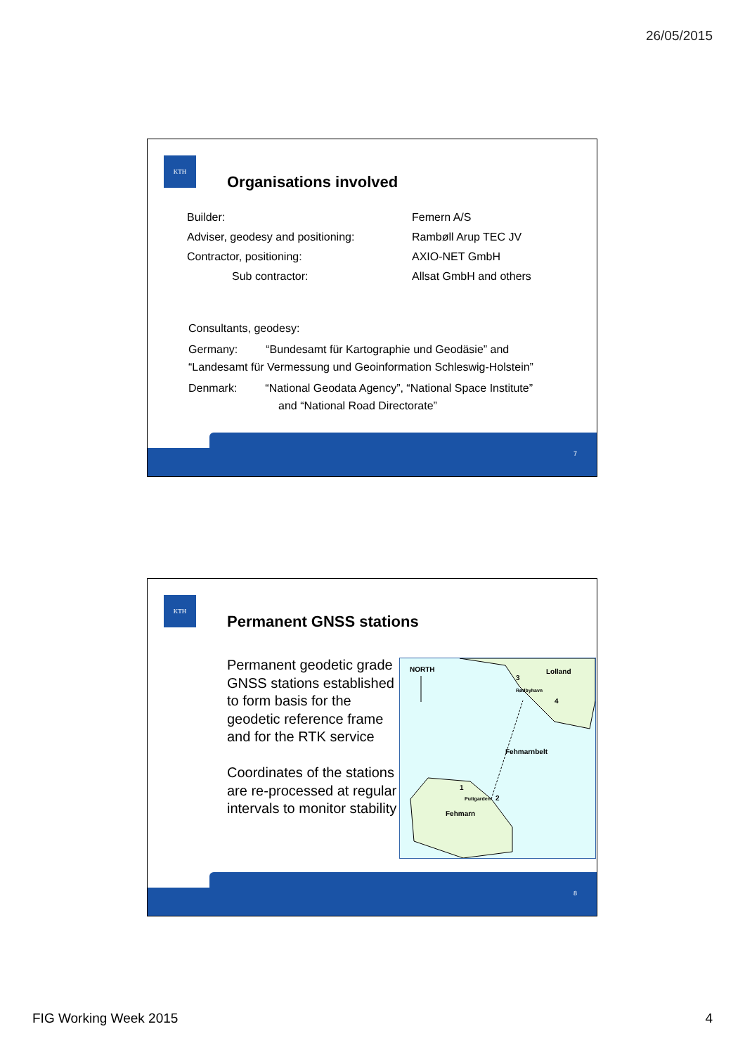26/05/2015
KTH
Organisations involved
| Builder: | Femern A/S |
| Adviser, geodesy and positioning: | Rambøll Arup TEC JV |
| Contractor, positioning: | AXIO-NET GmbH |
| Sub contractor: | Allsat GmbH and others |
Consultants, geodesy:
Germany: “Bundesamt für Kartographie und Geodäsie” and
“Landesamt für Vermessung und Geoinformation Schleswig-Holstein”
Denmark: “National Geodata Agency”, “National Space Institute”
and “National Road Directorate”
7
KTH
Permanent GNSS stations
Permanent geodetic grade GNSS stations established to form basis for the geodetic reference frame and for the RTK service
Coordinates of the stations are re-processed at regular intervals to monitor stability
NORTH Lolland
Rødbyhavn
3
4
Fehmarnbelt
1
Puttgarden 2
Fehmarn
8
FIG Working Week 2015 4